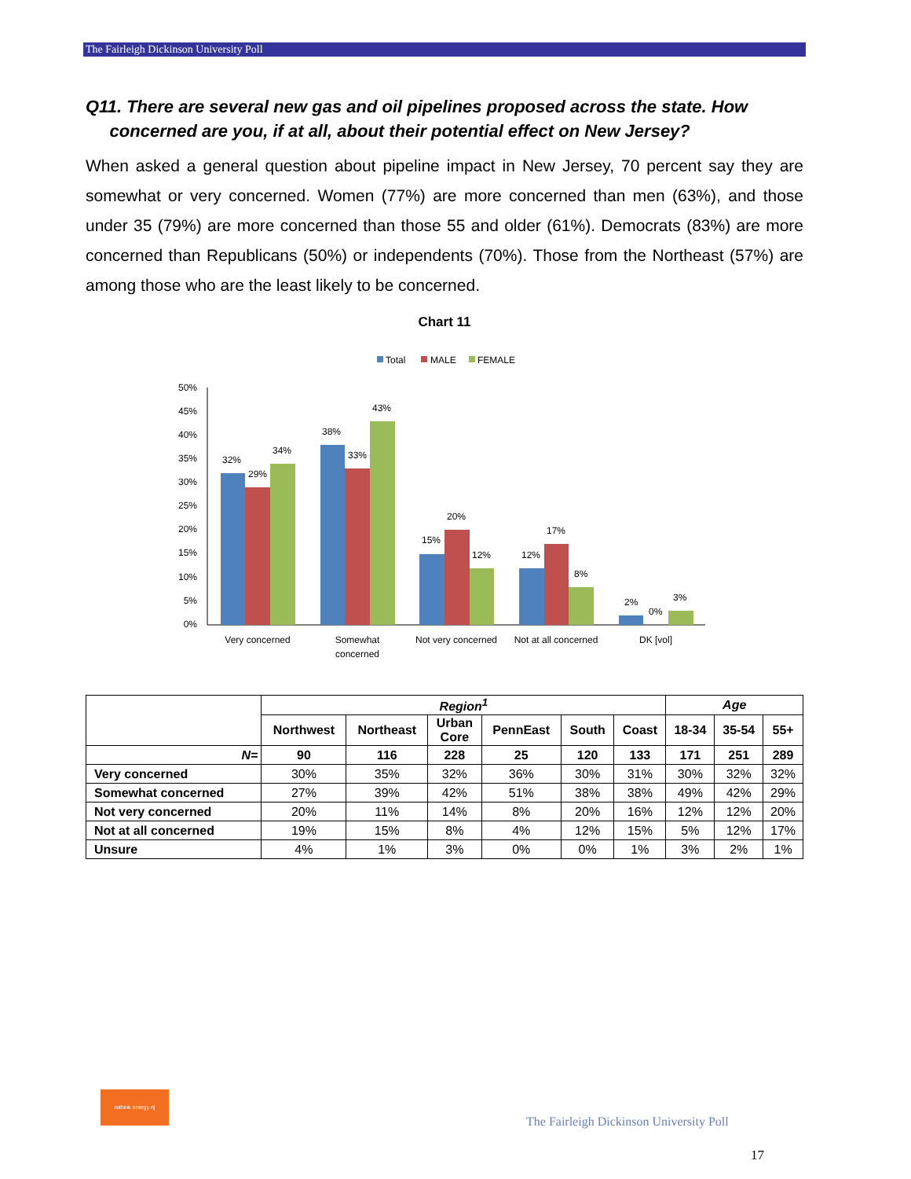The Fairleigh Dickinson University Poll
Q11. There are several new gas and oil pipelines proposed across the state. How
concerned are you, if at all, about their potential effect on New Jersey?
When asked a general question about pipeline impact in New Jersey, 70 percent say they are somewhat or very concerned. Women (77%) are more concerned than men (63%), and those under 35 (79%) are more concerned than those 55 and older (61%). Democrats (83%) are more concerned than Republicans (50%) or independents (70%). Those from the Northeast (57%) are among those who are the least likely to be concerned.
Chart 11
Total
MALE
FEMALE
50%
45%
40%
35%
30%
25%
20%
15%
10%
5%
0%
32%
29%
34%
38%
33%
43%
15%
20%
12%
12%
17%
8%
2%
0%
3%
Very concerned
Somewhat
concerned
Not very concerned
Not at all concerned
DK [vol]
| | Region<sup>1</sup> | | | | | | Age | | |
| | Northwest | Northeast | Urban Core | PennEast | South | Coast | 18-34 | 35-54 | 55+ |
| N= | 90 | 116 | 228 | 25 | 120 | 133 | 171 | 251 | 289 |
| Very concerned | 30% | 35% | 32% | 36% | 30% | 31% | 30% | 32% | 32% |
| Somewhat concerned | 27% | 39% | 42% | 51% | 38% | 38% | 49% | 42% | 29% |
| Not very concerned | 20% | 11% | 14% | 8% | 20% | 16% | 12% | 12% | 20% |
| Not at all concerned | 19% | 15% | 8% | 4% | 12% | 15% | 5% | 12% | 17% |
| Unsure | 4% | 1% | 3% | 0% | 0% | 1% | 3% | 2% | 1% |
rethink energy nj
The Fairleigh Dickinson University Poll
17